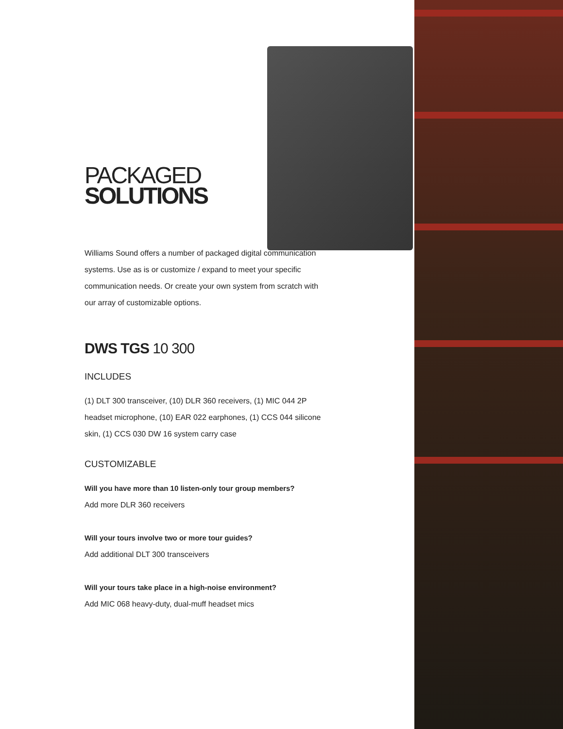PACKAGED
SOLUTIONS
Williams Sound offers a number of packaged digital communication systems. Use as is or customize / expand to meet your specific communication needs. Or create your own system from scratch with our array of customizable options.
DWS TGS 10 300
INCLUDES
(1) DLT 300 transceiver, (10) DLR 360 receivers, (1) MIC 044 2P headset microphone, (10) EAR 022 earphones, (1) CCS 044 silicone skin, (1) CCS 030 DW 16 system carry case
CUSTOMIZABLE
Will you have more than 10 listen-only tour group members?
Add more DLR 360 receivers
Will your tours involve two or more tour guides?
Add additional DLT 300 transceivers
Will your tours take place in a high-noise environment?
Add MIC 068 heavy-duty, dual-muff headset mics